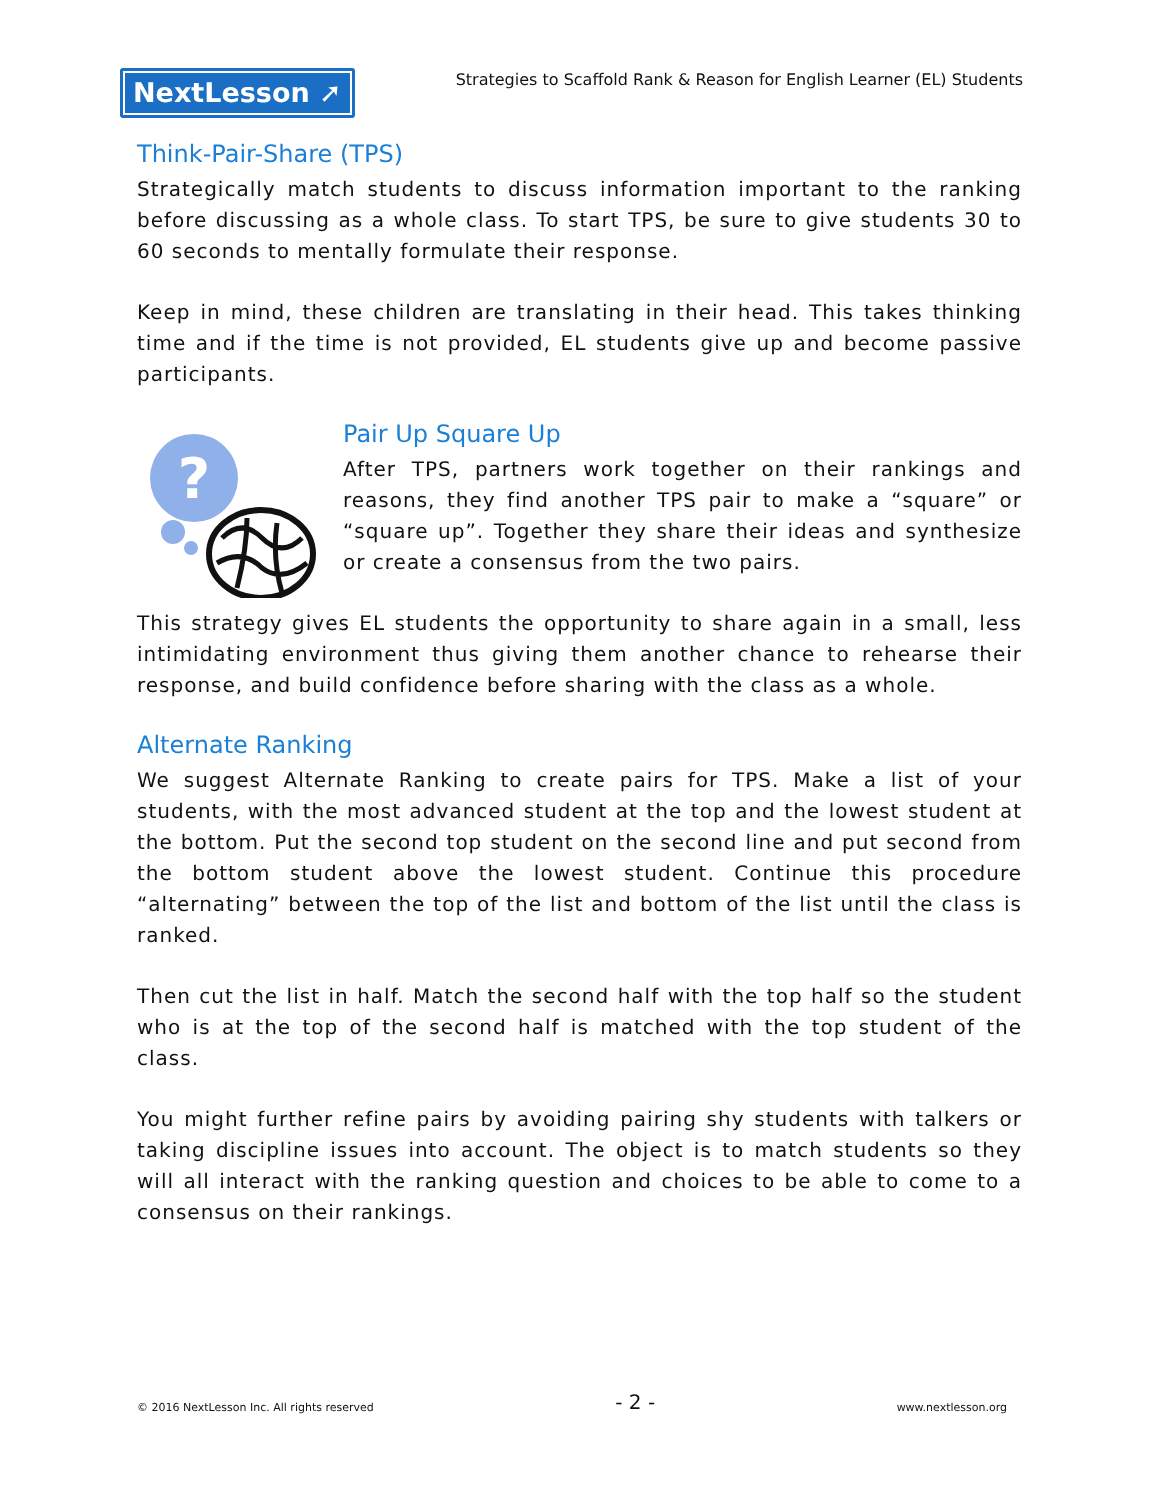NextLesson ➚
Strategies to Scaffold Rank & Reason for English Learner (EL) Students
Think-Pair-Share (TPS)
Strategically match students to discuss information important to the ranking before discussing as a whole class. To start TPS, be sure to give students 30 to 60 seconds to mentally formulate their response.
Keep in mind, these children are translating in their head. This takes thinking time and if the time is not provided, EL students give up and become passive participants.
?
Pair Up Square Up
After TPS, partners work together on their rankings and reasons, they find another TPS pair to make a “square” or “square up”. Together they share their ideas and synthesize or create a consensus from the two pairs.
This strategy gives EL students the opportunity to share again in a small, less intimidating environment thus giving them another chance to rehearse their response, and build confidence before sharing with the class as a whole.
Alternate Ranking
We suggest Alternate Ranking to create pairs for TPS. Make a list of your students, with the most advanced student at the top and the lowest student at the bottom. Put the second top student on the second line and put second from the bottom student above the lowest student. Continue this procedure “alternating” between the top of the list and bottom of the list until the class is ranked.
Then cut the list in half. Match the second half with the top half so the student who is at the top of the second half is matched with the top student of the class.
You might further refine pairs by avoiding pairing shy students with talkers or taking discipline issues into account. The object is to match students so they will all interact with the ranking question and choices to be able to come to a consensus on their rankings.
© 2016 NextLesson Inc. All rights reserved - 2 - www.nextlesson.org